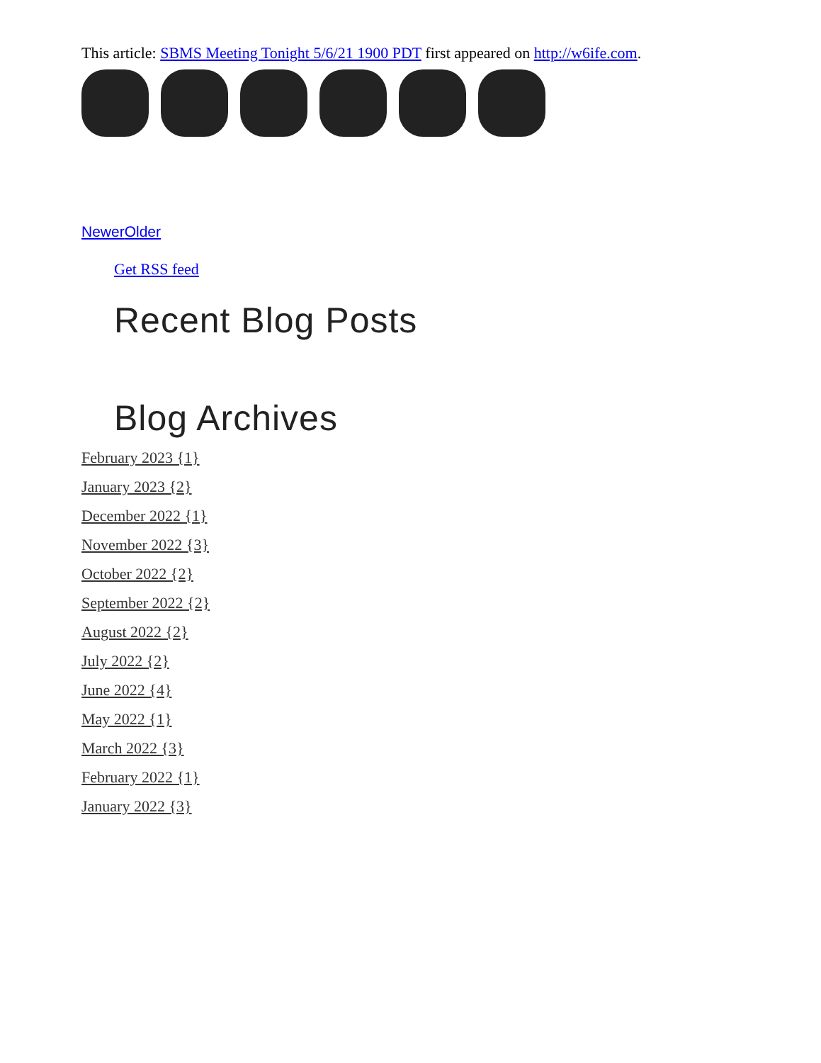This article: SBMS Meeting Tonight 5/6/21 1900 PDT first appeared on http://w6ife.com.
Newer Older
Get RSS feed
Recent Blog Posts
Blog Archives
February 2023 {1}
January 2023 {2}
December 2022 {1}
November 2022 {3}
October 2022 {2}
September 2022 {2}
August 2022 {2}
July 2022 {2}
June 2022 {4}
May 2022 {1}
March 2022 {3}
February 2022 {1}
January 2022 {3}